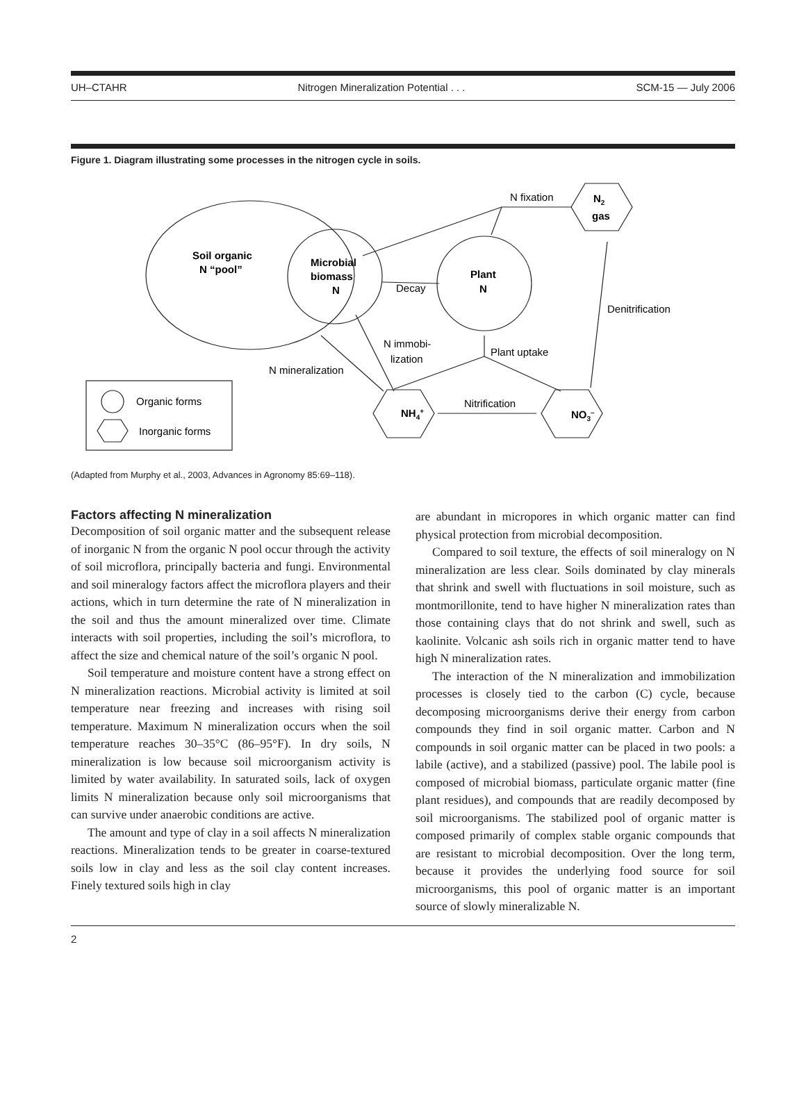UH–CTAHR Nitrogen Mineralization Potential . . . SCM-15 — July 2006
Figure 1. Diagram illustrating some processes in the nitrogen cycle in soils.
Soil organic
N “pool”
Microbial
biomass
N
Plant
N
Decay
N fixation
N2
gas
Denitrification
N immobi-
lization
Plant uptake
N mineralization
Nitrification
NH4+
NO3–
Organic forms
Inorganic forms
(Adapted from Murphy et al., 2003, Advances in Agronomy 85:69–118).
Factors affecting N mineralization
Decomposition of soil organic matter and the subsequent release of inorganic N from the organic N pool occur through the activity of soil microflora, principally bacteria and fungi. Environmental and soil mineralogy factors affect the microflora players and their actions, which in turn determine the rate of N mineralization in the soil and thus the amount mineralized over time. Climate interacts with soil properties, including the soil’s microflora, to affect the size and chemical nature of the soil’s organic N pool.
Soil temperature and moisture content have a strong effect on N mineralization reactions. Microbial activity is limited at soil temperature near freezing and increases with rising soil temperature. Maximum N mineralization occurs when the soil temperature reaches 30–35°C (86–95°F). In dry soils, N mineralization is low because soil microorganism activity is limited by water availability. In saturated soils, lack of oxygen limits N mineralization because only soil microorganisms that can survive under anaerobic conditions are active.
The amount and type of clay in a soil affects N mineralization reactions. Mineralization tends to be greater in coarse-textured soils low in clay and less as the soil clay content increases. Finely textured soils high in clay
are abundant in micropores in which organic matter can find physical protection from microbial decomposition.
Compared to soil texture, the effects of soil mineralogy on N mineralization are less clear. Soils dominated by clay minerals that shrink and swell with fluctuations in soil moisture, such as montmorillonite, tend to have higher N mineralization rates than those containing clays that do not shrink and swell, such as kaolinite. Volcanic ash soils rich in organic matter tend to have high N mineralization rates.
The interaction of the N mineralization and immobilization processes is closely tied to the carbon (C) cycle, because decomposing microorganisms derive their energy from carbon compounds they find in soil organic matter. Carbon and N compounds in soil organic matter can be placed in two pools: a labile (active), and a stabilized (passive) pool. The labile pool is composed of microbial biomass, particulate organic matter (fine plant residues), and compounds that are readily decomposed by soil microorganisms. The stabilized pool of organic matter is composed primarily of complex stable organic compounds that are resistant to microbial decomposition. Over the long term, because it provides the underlying food source for soil microorganisms, this pool of organic matter is an important source of slowly mineralizable N.
2